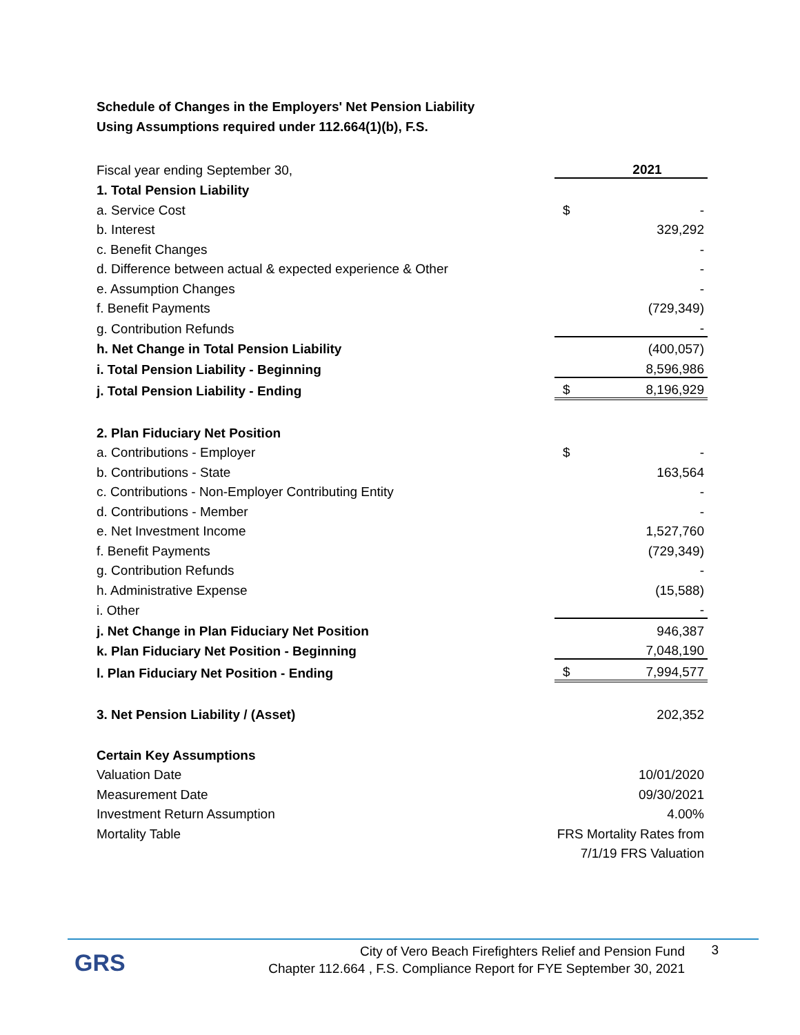Schedule of Changes in the Employers' Net Pension Liability
Using Assumptions required under 112.664(1)(b), F.S.
| Fiscal year ending September 30, | | 2021 |
| 1. Total Pension Liability | | |
| a. Service Cost | $ | - |
| b. Interest | | 329,292 |
| c. Benefit Changes | | - |
| d. Difference between actual & expected experience & Other | | - |
| e. Assumption Changes | | - |
| f. Benefit Payments | | (729,349) |
| g. Contribution Refunds | | - |
| h. Net Change in Total Pension Liability | | (400,057) |
| i. Total Pension Liability - Beginning | | 8,596,986 |
| j. Total Pension Liability - Ending | $ | 8,196,929 |
| 2. Plan Fiduciary Net Position | | |
| a. Contributions - Employer | $ | - |
| b. Contributions - State | | 163,564 |
| c. Contributions - Non-Employer Contributing Entity | | - |
| d. Contributions - Member | | - |
| e. Net Investment Income | | 1,527,760 |
| f. Benefit Payments | | (729,349) |
| g. Contribution Refunds | | - |
| h. Administrative Expense | | (15,588) |
| i. Other | | - |
| j. Net Change in Plan Fiduciary Net Position | | 946,387 |
| k. Plan Fiduciary Net Position - Beginning | | 7,048,190 |
| l. Plan Fiduciary Net Position - Ending | $ | 7,994,577 |
| 3. Net Pension Liability / (Asset) | | 202,352 |
| Certain Key Assumptions | | |
| Valuation Date | 10/01/2020 | |
| Measurement Date | 09/30/2021 | |
| Investment Return Assumption | 4.00% | |
| Mortality Table | FRS Mortality Rates from | |
| | 7/1/19 FRS Valuation | |
GRS
City of Vero Beach Firefighters Relief and Pension Fund
Chapter 112.664 , F.S. Compliance Report for FYE September 30, 2021
3